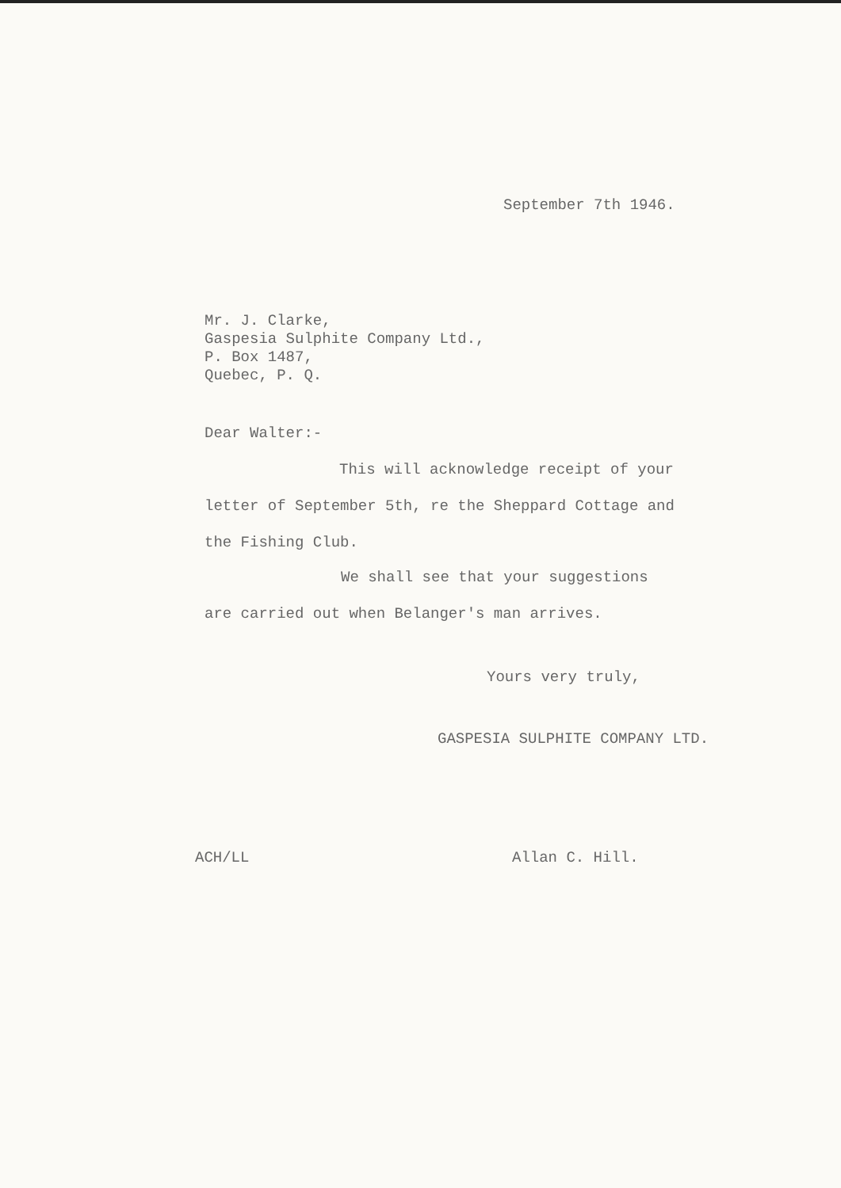September 7th 1946.
Mr. J. Clarke,
Gaspesia Sulphite Company Ltd.,
P. Box 1487,
Quebec, P. Q.
Dear Walter:-
This will acknowledge receipt of your
letter of September 5th, re the Sheppard Cottage and
the Fishing Club.
We shall see that your suggestions
are carried out when Belanger's man arrives.
Yours very truly,
GASPESIA SULPHITE COMPANY LTD.
ACH/LL Allan C. Hill.